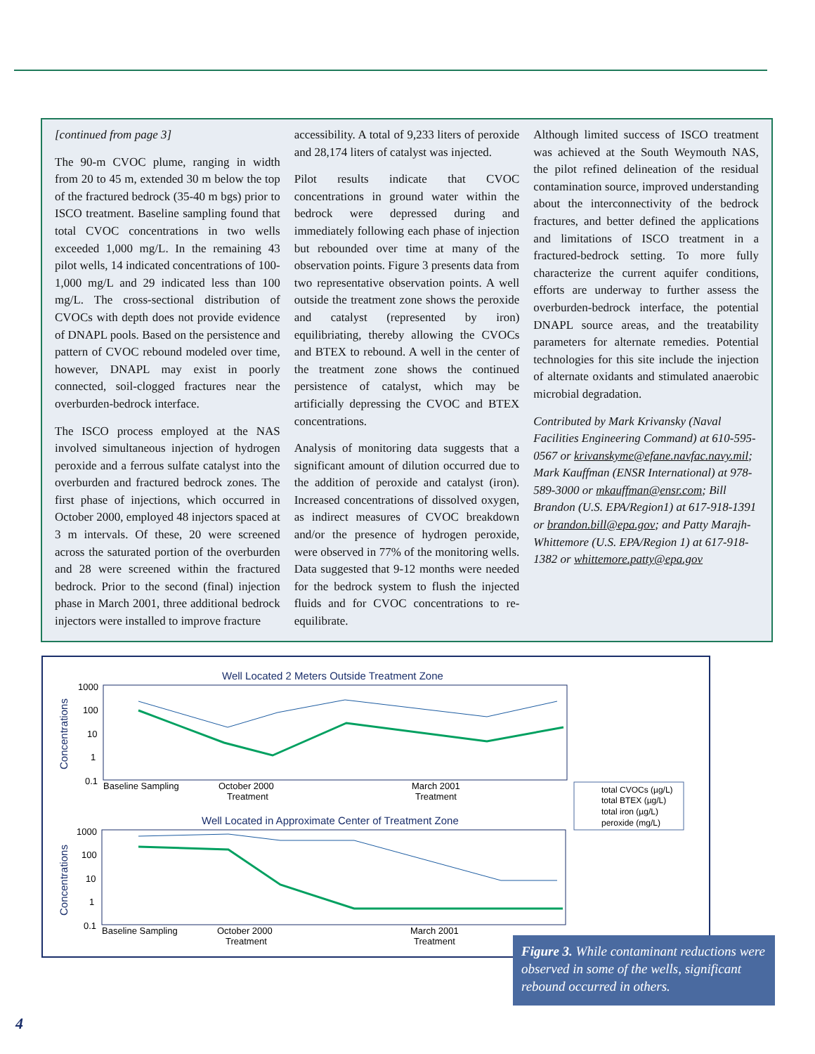[continued from page 3]
The 90-m CVOC plume, ranging in width from 20 to 45 m, extended 30 m below the top of the fractured bedrock (35-40 m bgs) prior to ISCO treatment. Baseline sampling found that total CVOC concentrations in two wells exceeded 1,000 mg/L. In the remaining 43 pilot wells, 14 indicated concentrations of 100-1,000 mg/L and 29 indicated less than 100 mg/L. The cross-sectional distribution of CVOCs with depth does not provide evidence of DNAPL pools. Based on the persistence and pattern of CVOC rebound modeled over time, however, DNAPL may exist in poorly connected, soil-clogged fractures near the overburden-bedrock interface.
The ISCO process employed at the NAS involved simultaneous injection of hydrogen peroxide and a ferrous sulfate catalyst into the overburden and fractured bedrock zones. The first phase of injections, which occurred in October 2000, employed 48 injectors spaced at 3 m intervals. Of these, 20 were screened across the saturated portion of the overburden and 28 were screened within the fractured bedrock. Prior to the second (final) injection phase in March 2001, three additional bedrock injectors were installed to improve fracture
accessibility. A total of 9,233 liters of peroxide and 28,174 liters of catalyst was injected.
Pilot results indicate that CVOC concentrations in ground water within the bedrock were depressed during and immediately following each phase of injection but rebounded over time at many of the observation points. Figure 3 presents data from two representative observation points. A well outside the treatment zone shows the peroxide and catalyst (represented by iron) equilibriating, thereby allowing the CVOCs and BTEX to rebound. A well in the center of the treatment zone shows the continued persistence of catalyst, which may be artificially depressing the CVOC and BTEX concentrations.
Analysis of monitoring data suggests that a significant amount of dilution occurred due to the addition of peroxide and catalyst (iron). Increased concentrations of dissolved oxygen, as indirect measures of CVOC breakdown and/or the presence of hydrogen peroxide, were observed in 77% of the monitoring wells. Data suggested that 9-12 months were needed for the bedrock system to flush the injected fluids and for CVOC concentrations to re-equilibrate.
Although limited success of ISCO treatment was achieved at the South Weymouth NAS, the pilot refined delineation of the residual contamination source, improved understanding about the interconnectivity of the bedrock fractures, and better defined the applications and limitations of ISCO treatment in a fractured-bedrock setting. To more fully characterize the current aquifer conditions, efforts are underway to further assess the overburden-bedrock interface, the potential DNAPL source areas, and the treatability parameters for alternate remedies. Potential technologies for this site include the injection of alternate oxidants and stimulated anaerobic microbial degradation.
Contributed by Mark Krivansky (Naval Facilities Engineering Command) at 610-595-0567 or krivanskyme@efane.navfac.navy.mil; Mark Kauffman (ENSR International) at 978-589-3000 or mkauffman@ensr.com; Bill Brandon (U.S. EPA/Region1) at 617-918-1391 or brandon.bill@epa.gov; and Patty Marajh-Whittemore (U.S. EPA/Region 1) at 617-918-1382 or whittemore.patty@epa.gov
Well Located 2 Meters Outside Treatment Zone
Concentrations
1000
100
10
1
0.1
Baseline Sampling
October 2000
Treatment
March 2001
Treatment
Well Located in Approximate Center of Treatment Zone
Concentrations
1000
100
10
1
0.1
Baseline Sampling
October 2000
Treatment
March 2001
Treatment
total CVOCs (µg/L)
total BTEX (µg/L)
total iron (µg/L)
peroxide (mg/L)
Figure 3. While contaminant reductions were observed in some of the wells, significant rebound occurred in others.
4